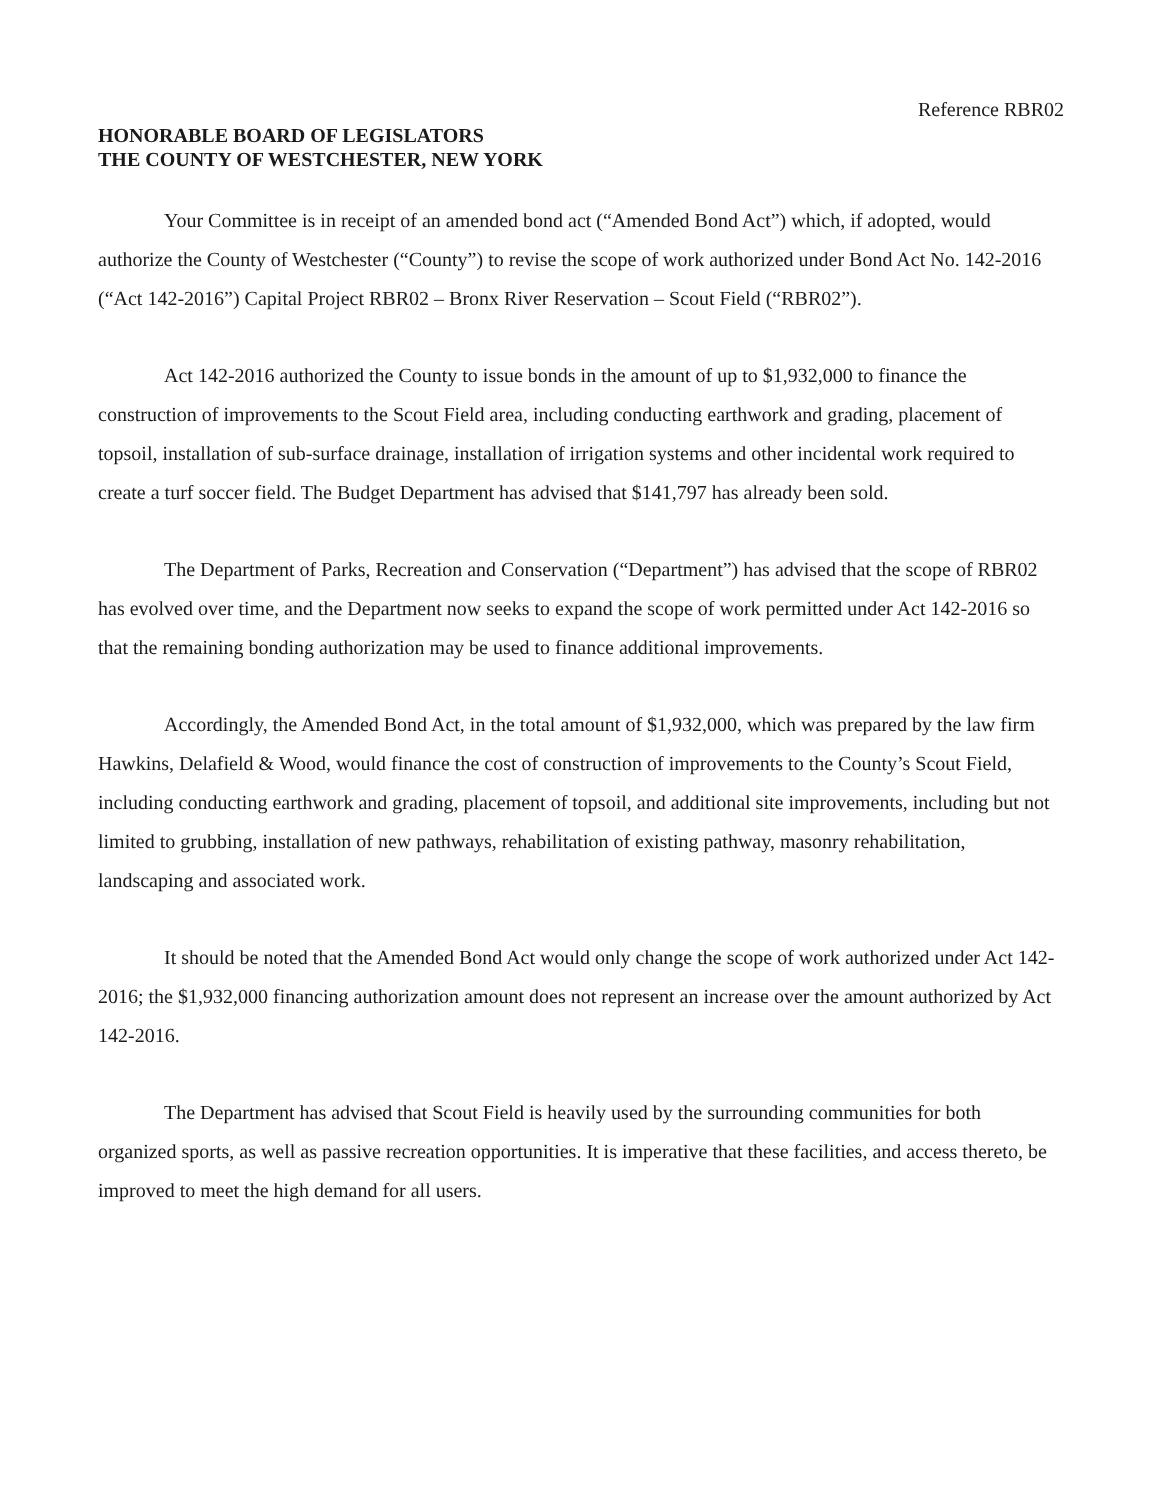Reference RBR02
HONORABLE BOARD OF LEGISLATORS
THE COUNTY OF WESTCHESTER, NEW YORK
Your Committee is in receipt of an amended bond act (“Amended Bond Act”) which, if adopted, would authorize the County of Westchester (“County”) to revise the scope of work authorized under Bond Act No. 142-2016 (“Act 142-2016”) Capital Project RBR02 – Bronx River Reservation – Scout Field (“RBR02”).
Act 142-2016 authorized the County to issue bonds in the amount of up to $1,932,000 to finance the construction of improvements to the Scout Field area, including conducting earthwork and grading, placement of topsoil, installation of sub-surface drainage, installation of irrigation systems and other incidental work required to create a turf soccer field. The Budget Department has advised that $141,797 has already been sold.
The Department of Parks, Recreation and Conservation (“Department”) has advised that the scope of RBR02 has evolved over time, and the Department now seeks to expand the scope of work permitted under Act 142-2016 so that the remaining bonding authorization may be used to finance additional improvements.
Accordingly, the Amended Bond Act, in the total amount of $1,932,000, which was prepared by the law firm Hawkins, Delafield & Wood, would finance the cost of construction of improvements to the County’s Scout Field, including conducting earthwork and grading, placement of topsoil, and additional site improvements, including but not limited to grubbing, installation of new pathways, rehabilitation of existing pathway, masonry rehabilitation, landscaping and associated work.
It should be noted that the Amended Bond Act would only change the scope of work authorized under Act 142-2016; the $1,932,000 financing authorization amount does not represent an increase over the amount authorized by Act 142-2016.
The Department has advised that Scout Field is heavily used by the surrounding communities for both organized sports, as well as passive recreation opportunities. It is imperative that these facilities, and access thereto, be improved to meet the high demand for all users.